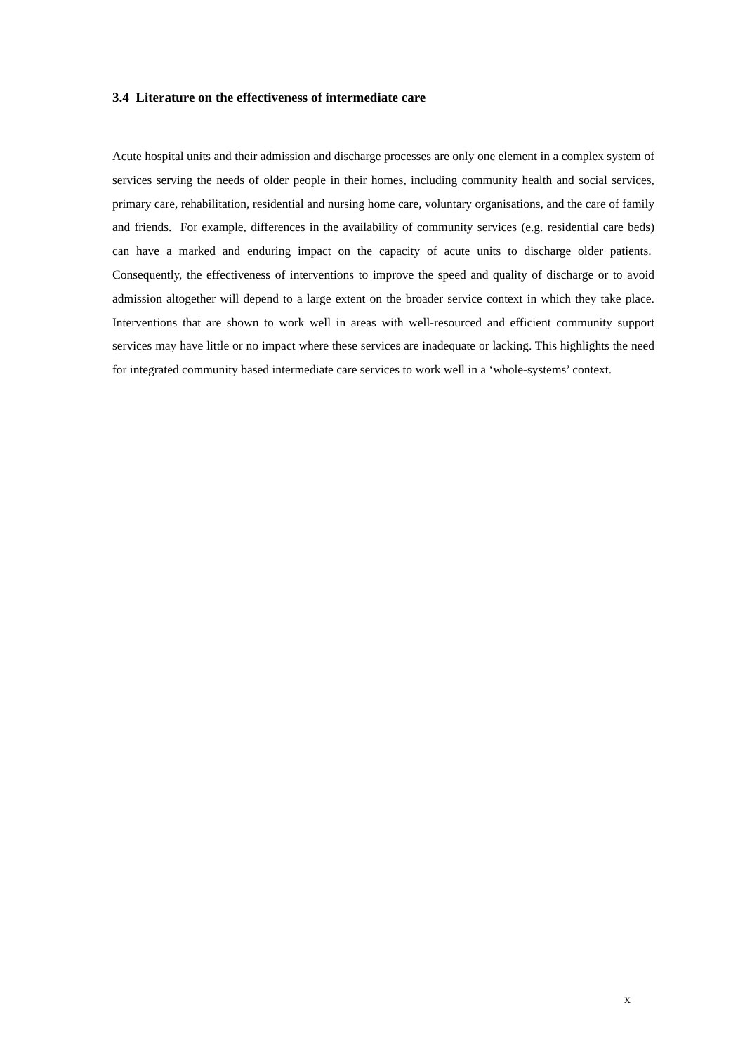3.4 Literature on the effectiveness of intermediate care
Acute hospital units and their admission and discharge processes are only one element in a complex system of services serving the needs of older people in their homes, including community health and social services, primary care, rehabilitation, residential and nursing home care, voluntary organisations, and the care of family and friends. For example, differences in the availability of community services (e.g. residential care beds) can have a marked and enduring impact on the capacity of acute units to discharge older patients. Consequently, the effectiveness of interventions to improve the speed and quality of discharge or to avoid admission altogether will depend to a large extent on the broader service context in which they take place. Interventions that are shown to work well in areas with well-resourced and efficient community support services may have little or no impact where these services are inadequate or lacking. This highlights the need for integrated community based intermediate care services to work well in a ‘whole-systems’ context.
x